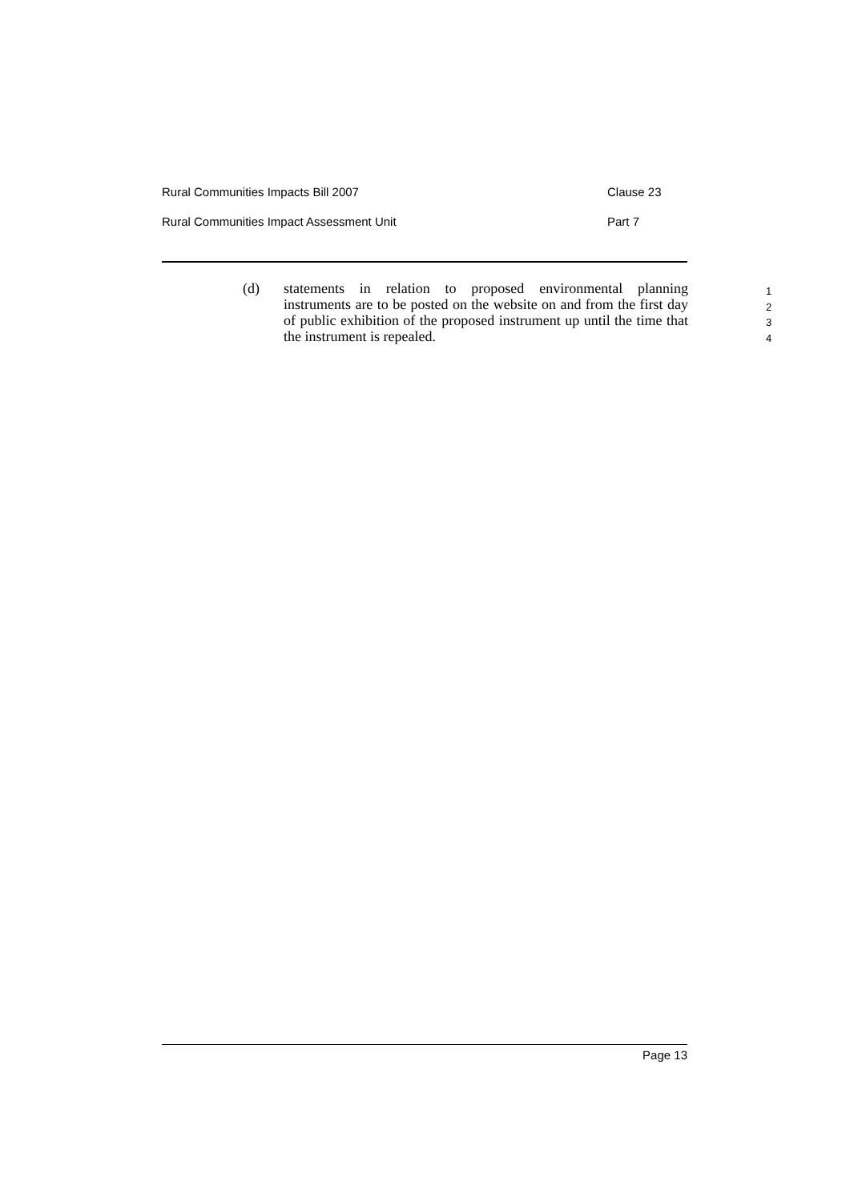Rural Communities Impacts Bill 2007 Clause 23
Rural Communities Impact Assessment Unit Part 7
(d) statements in relation to proposed environmental planning instruments are to be posted on the website on and from the first day of public exhibition of the proposed instrument up until the time that the instrument is repealed.
1
2
3
4
Page 13